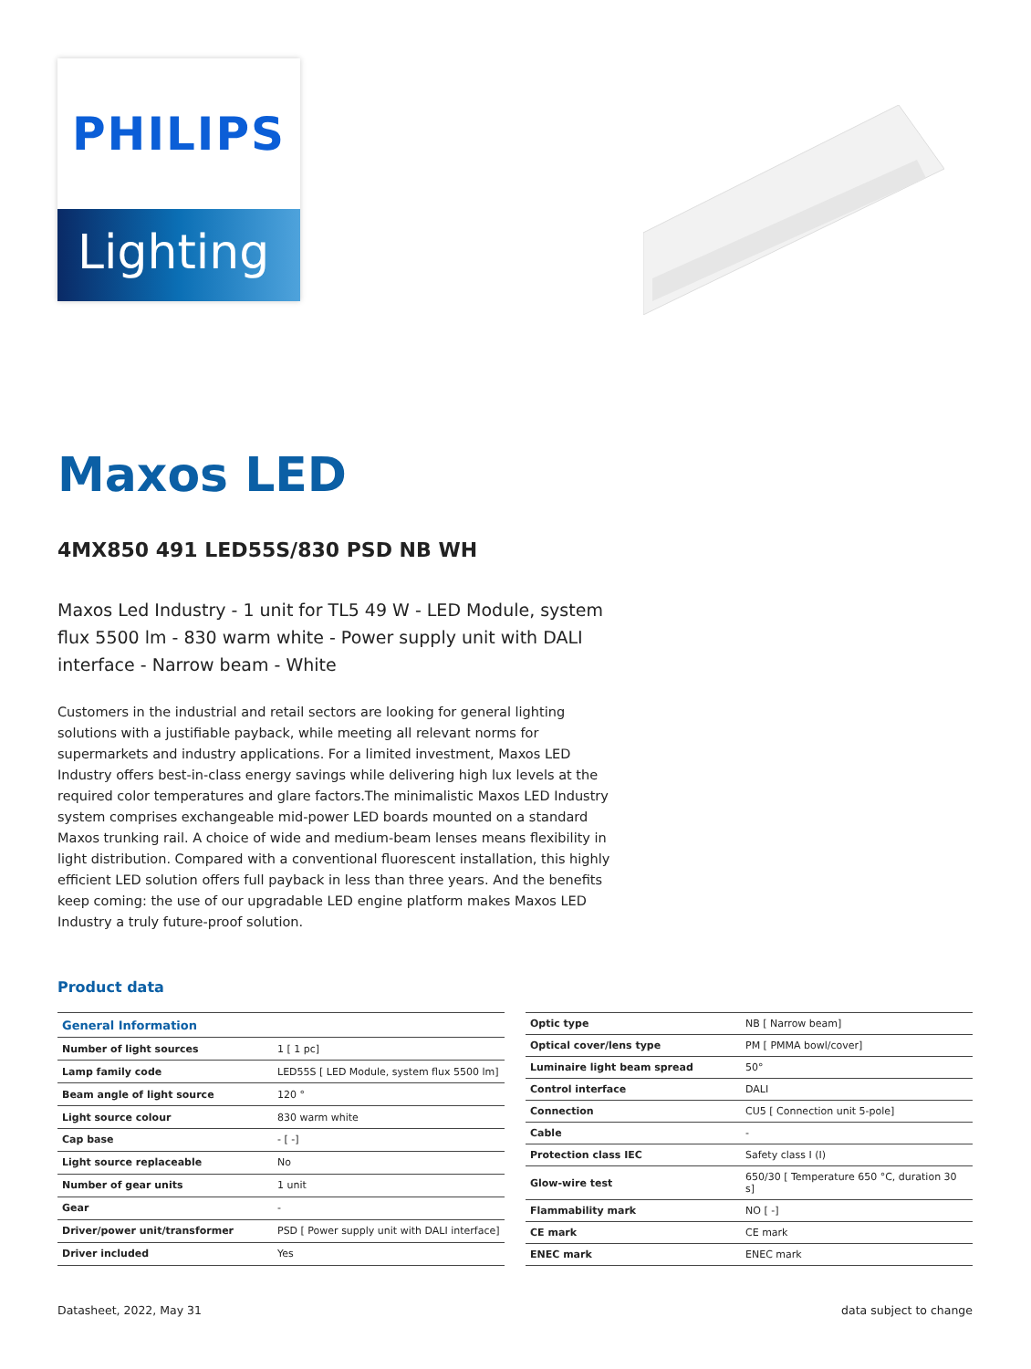PHILIPS
Lighting
Maxos LED
4MX850 491 LED55S/830 PSD NB WH
Maxos Led Industry - 1 unit for TL5 49 W - LED Module, system flux 5500 lm - 830 warm white - Power supply unit with DALI interface - Narrow beam - White
Customers in the industrial and retail sectors are looking for general lighting solutions with a justifiable payback, while meeting all relevant norms for supermarkets and industry applications. For a limited investment, Maxos LED Industry offers best-in-class energy savings while delivering high lux levels at the required color temperatures and glare factors.The minimalistic Maxos LED Industry system comprises exchangeable mid-power LED boards mounted on a standard Maxos trunking rail. A choice of wide and medium-beam lenses means flexibility in light distribution. Compared with a conventional fluorescent installation, this highly efficient LED solution offers full payback in less than three years. And the benefits keep coming: the use of our upgradable LED engine platform makes Maxos LED Industry a truly future-proof solution.
Product data
| General Information | |
| --- | --- |
| Number of light sources | 1 [ 1 pc] |
| Lamp family code | LED55S [ LED Module, system flux 5500 lm] |
| Beam angle of light source | 120 ° |
| Light source colour | 830 warm white |
| Cap base | - [ -] |
| Light source replaceable | No |
| Number of gear units | 1 unit |
| Gear | - |
| Driver/power unit/transformer | PSD [ Power supply unit with DALI interface] |
| Driver included | Yes |
| Optic type | NB [ Narrow beam] |
| Optical cover/lens type | PM [ PMMA bowl/cover] |
| Luminaire light beam spread | 50° |
| Control interface | DALI |
| Connection | CU5 [ Connection unit 5-pole] |
| Cable | - |
| Protection class IEC | Safety class I (I) |
| Glow-wire test | 650/30 [ Temperature 650 °C, duration 30 s] |
| Flammability mark | NO [ -] |
| CE mark | CE mark |
| ENEC mark | ENEC mark |
Datasheet, 2022, May 31 data subject to change